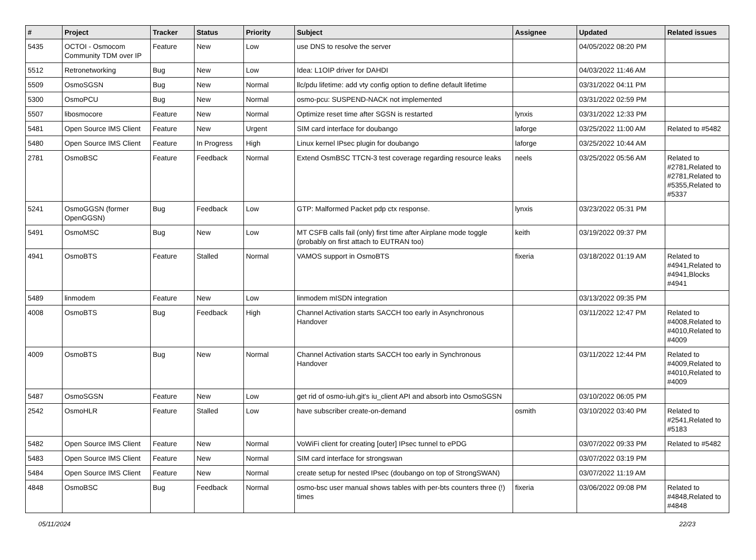| # | Project | Tracker | Status | Priority | Subject | Assignee | Updated | Related issues |
| --- | --- | --- | --- | --- | --- | --- | --- | --- |
| 5435 | OCTOI - Osmocom Community TDM over IP | Feature | New | Low | use DNS to resolve the server | | 04/05/2022 08:20 PM | |
| 5512 | Retronetworking | Bug | New | Low | Idea: L1OIP driver for DAHDI | | 04/03/2022 11:46 AM | |
| 5509 | OsmoSGSN | Bug | New | Normal | llc/pdu lifetime: add vty config option to define default lifetime | | 03/31/2022 04:11 PM | |
| 5300 | OsmoPCU | Bug | New | Normal | osmo-pcu: SUSPEND-NACK not implemented | | 03/31/2022 02:59 PM | |
| 5507 | libosmocore | Feature | New | Normal | Optimize reset time after SGSN is restarted | lynxis | 03/31/2022 12:33 PM | |
| 5481 | Open Source IMS Client | Feature | New | Urgent | SIM card interface for doubango | laforge | 03/25/2022 11:00 AM | Related to #5482 |
| 5480 | Open Source IMS Client | Feature | In Progress | High | Linux kernel IPsec plugin for doubango | laforge | 03/25/2022 10:44 AM | |
| 2781 | OsmoBSC | Feature | Feedback | Normal | Extend OsmBSC TTCN-3 test coverage regarding resource leaks | neels | 03/25/2022 05:56 AM | Related to #2781,Related to #2781,Related to #5355,Related to #5337 |
| 5241 | OsmoGGSN (former OpenGGSN) | Bug | Feedback | Low | GTP: Malformed Packet pdp ctx response. | lynxis | 03/23/2022 05:31 PM | |
| 5491 | OsmoMSC | Bug | New | Low | MT CSFB calls fail (only) first time after Airplane mode toggle (probably on first attach to EUTRAN too) | keith | 03/19/2022 09:37 PM | |
| 4941 | OsmoBTS | Feature | Stalled | Normal | VAMOS support in OsmoBTS | fixeria | 03/18/2022 01:19 AM | Related to #4941,Related to #4941,Blocks #4941 |
| 5489 | linmodem | Feature | New | Low | linmodem mISDN integration | | 03/13/2022 09:35 PM | |
| 4008 | OsmoBTS | Bug | Feedback | High | Channel Activation starts SACCH too early in Asynchronous Handover | | 03/11/2022 12:47 PM | Related to #4008,Related to #4010,Related to #4009 |
| 4009 | OsmoBTS | Bug | New | Normal | Channel Activation starts SACCH too early in Synchronous Handover | | 03/11/2022 12:44 PM | Related to #4009,Related to #4010,Related to #4009 |
| 5487 | OsmoSGSN | Feature | New | Low | get rid of osmo-iuh.git's iu_client API and absorb into OsmoSGSN | | 03/10/2022 06:05 PM | |
| 2542 | OsmoHLR | Feature | Stalled | Low | have subscriber create-on-demand | osmith | 03/10/2022 03:40 PM | Related to #2541,Related to #5183 |
| 5482 | Open Source IMS Client | Feature | New | Normal | VoWiFi client for creating [outer] IPsec tunnel to ePDG | | 03/07/2022 09:33 PM | Related to #5482 |
| 5483 | Open Source IMS Client | Feature | New | Normal | SIM card interface for strongswan | | 03/07/2022 03:19 PM | |
| 5484 | Open Source IMS Client | Feature | New | Normal | create setup for nested IPsec (doubango on top of StrongSWAN) | | 03/07/2022 11:19 AM | |
| 4848 | OsmoBSC | Bug | Feedback | Normal | osmo-bsc user manual shows tables with per-bts counters three (!) times | fixeria | 03/06/2022 09:08 PM | Related to #4848,Related to #4848 |
05/11/2024 22/23